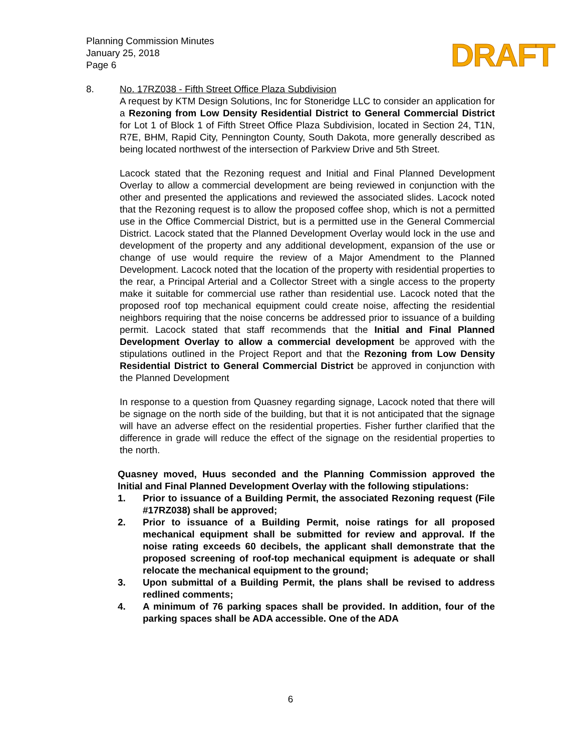Planning Commission Minutes
January 25, 2018
Page 6
DRAFT
8. No. 17RZ038 - Fifth Street Office Plaza Subdivision
A request by KTM Design Solutions, Inc for Stoneridge LLC to consider an application for a Rezoning from Low Density Residential District to General Commercial District for Lot 1 of Block 1 of Fifth Street Office Plaza Subdivision, located in Section 24, T1N, R7E, BHM, Rapid City, Pennington County, South Dakota, more generally described as being located northwest of the intersection of Parkview Drive and 5th Street.
Lacock stated that the Rezoning request and Initial and Final Planned Development Overlay to allow a commercial development are being reviewed in conjunction with the other and presented the applications and reviewed the associated slides. Lacock noted that the Rezoning request is to allow the proposed coffee shop, which is not a permitted use in the Office Commercial District, but is a permitted use in the General Commercial District. Lacock stated that the Planned Development Overlay would lock in the use and development of the property and any additional development, expansion of the use or change of use would require the review of a Major Amendment to the Planned Development. Lacock noted that the location of the property with residential properties to the rear, a Principal Arterial and a Collector Street with a single access to the property make it suitable for commercial use rather than residential use. Lacock noted that the proposed roof top mechanical equipment could create noise, affecting the residential neighbors requiring that the noise concerns be addressed prior to issuance of a building permit. Lacock stated that staff recommends that the Initial and Final Planned Development Overlay to allow a commercial development be approved with the stipulations outlined in the Project Report and that the Rezoning from Low Density Residential District to General Commercial District be approved in conjunction with the Planned Development
In response to a question from Quasney regarding signage, Lacock noted that there will be signage on the north side of the building, but that it is not anticipated that the signage will have an adverse effect on the residential properties. Fisher further clarified that the difference in grade will reduce the effect of the signage on the residential properties to the north.
Quasney moved, Huus seconded and the Planning Commission approved the Initial and Final Planned Development Overlay with the following stipulations:
1. Prior to issuance of a Building Permit, the associated Rezoning request (File #17RZ038) shall be approved;
2. Prior to issuance of a Building Permit, noise ratings for all proposed mechanical equipment shall be submitted for review and approval. If the noise rating exceeds 60 decibels, the applicant shall demonstrate that the proposed screening of roof-top mechanical equipment is adequate or shall relocate the mechanical equipment to the ground;
3. Upon submittal of a Building Permit, the plans shall be revised to address redlined comments;
4. A minimum of 76 parking spaces shall be provided. In addition, four of the parking spaces shall be ADA accessible. One of the ADA
6